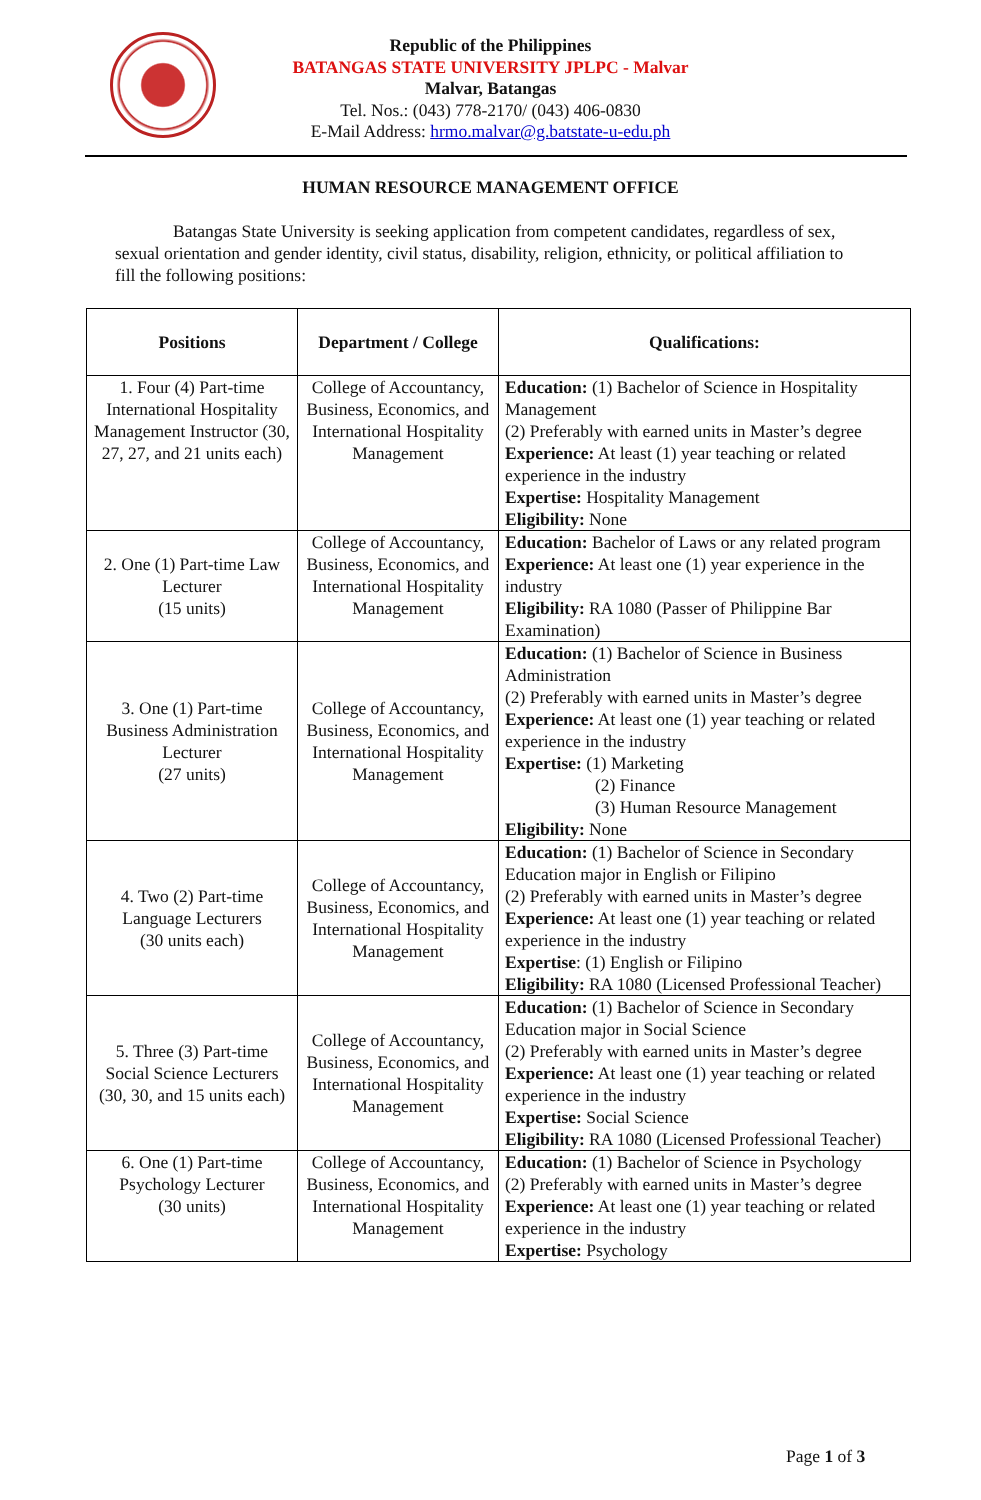Republic of the Philippines
BATANGAS STATE UNIVERSITY JPLPC - Malvar
Malvar, Batangas
Tel. Nos.: (043) 778-2170/ (043) 406-0830
E-Mail Address: hrmo.malvar@g.batstate-u-edu.ph
HUMAN RESOURCE MANAGEMENT OFFICE
Batangas State University is seeking application from competent candidates, regardless of sex, sexual orientation and gender identity, civil status, disability, religion, ethnicity, or political affiliation to fill the following positions:
| Positions | Department / College | Qualifications: |
| --- | --- | --- |
| 1. Four (4) Part-time International Hospitality Management Instructor (30, 27, 27, and 21 units each) | College of Accountancy, Business, Economics, and International Hospitality Management | Education: (1) Bachelor of Science in Hospitality Management (2) Preferably with earned units in Master’s degree Experience: At least (1) year teaching or related experience in the industry Expertise: Hospitality Management Eligibility: None |
| 2. One (1) Part-time Law Lecturer (15 units) | College of Accountancy, Business, Economics, and International Hospitality Management | Education: Bachelor of Laws or any related program Experience: At least one (1) year experience in the industry Eligibility: RA 1080 (Passer of Philippine Bar Examination) |
| 3. One (1) Part-time Business Administration Lecturer (27 units) | College of Accountancy, Business, Economics, and International Hospitality Management | Education: (1) Bachelor of Science in Business Administration (2) Preferably with earned units in Master’s degree Experience: At least one (1) year teaching or related experience in the industry Expertise: (1) Marketing (2) Finance (3) Human Resource Management Eligibility: None |
| 4. Two (2) Part-time Language Lecturers (30 units each) | College of Accountancy, Business, Economics, and International Hospitality Management | Education: (1) Bachelor of Science in Secondary Education major in English or Filipino (2) Preferably with earned units in Master’s degree Experience: At least one (1) year teaching or related experience in the industry Expertise : (1) English or Filipino Eligibility: RA 1080 (Licensed Professional Teacher) |
| 5. Three (3) Part-time Social Science Lecturers (30, 30, and 15 units each) | College of Accountancy, Business, Economics, and International Hospitality Management | Education: (1) Bachelor of Science in Secondary Education major in Social Science (2) Preferably with earned units in Master’s degree Experience: At least one (1) year teaching or related experience in the industry Expertise: Social Science Eligibility: RA 1080 (Licensed Professional Teacher) |
| 6. One (1) Part-time Psychology Lecturer (30 units) | College of Accountancy, Business, Economics, and International Hospitality Management | Education: (1) Bachelor of Science in Psychology (2) Preferably with earned units in Master’s degree Experience: At least one (1) year teaching or related experience in the industry Expertise: Psychology |
Page 1 of 3